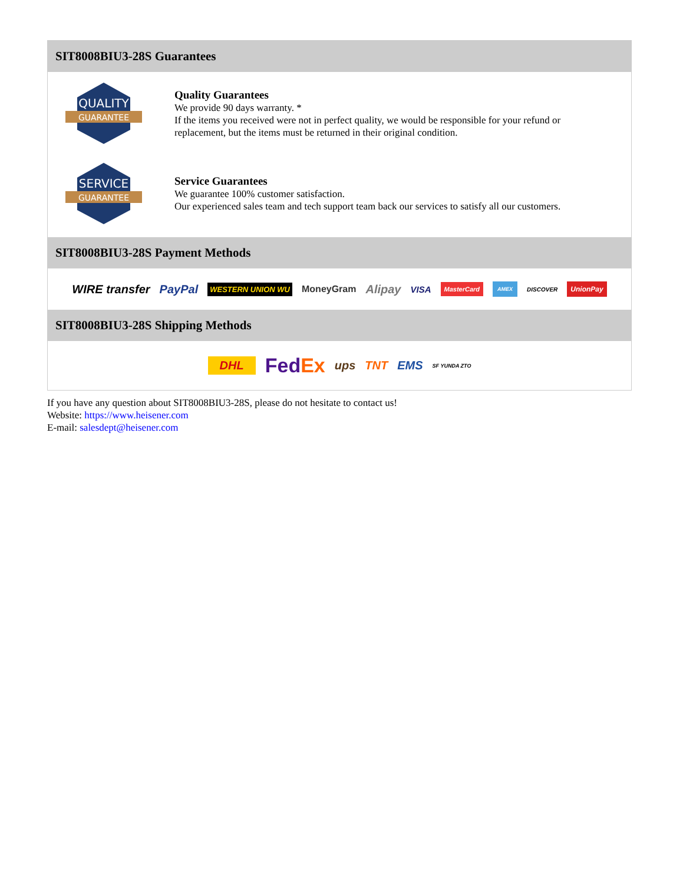SIT8008BIU3-28S Guarantees
QUALITY
GUARANTEE
Quality Guarantees
We provide 90 days warranty. *
If the items you received were not in perfect quality, we would be responsible for your refund or replacement, but the items must be returned in their original condition.
SERVICE
GUARANTEE
Service Guarantees
We guarantee 100% customer satisfaction.
Our experienced sales team and tech support team back our services to satisfy all our customers.
SIT8008BIU3-28S Payment Methods
WIRE transfer PayPal WESTERN UNION WU MoneyGram Alipay VISA MasterCard AMEX DISCOVER UnionPay
SIT8008BIU3-28S Shipping Methods
DHL FedEx ups TNT EMS SF YUNDA ZTO
If you have any question about SIT8008BIU3-28S, please do not hesitate to contact us!
Website: https://www.heisener.com
E-mail: salesdept@heisener.com